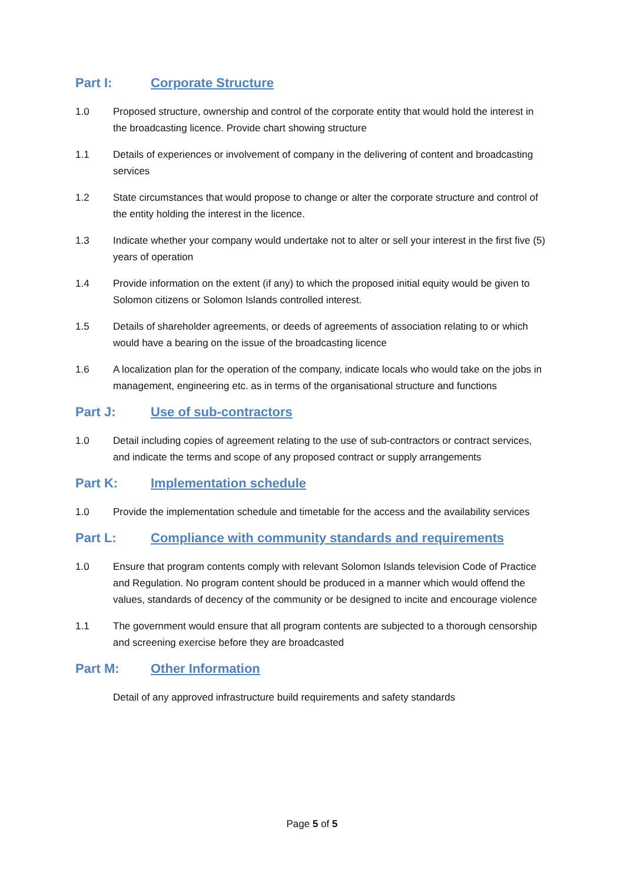Part I: Corporate Structure
1.0 Proposed structure, ownership and control of the corporate entity that would hold the interest in the broadcasting licence. Provide chart showing structure
1.1 Details of experiences or involvement of company in the delivering of content and broadcasting services
1.2 State circumstances that would propose to change or alter the corporate structure and control of the entity holding the interest in the licence.
1.3 Indicate whether your company would undertake not to alter or sell your interest in the first five (5) years of operation
1.4 Provide information on the extent (if any) to which the proposed initial equity would be given to Solomon citizens or Solomon Islands controlled interest.
1.5 Details of shareholder agreements, or deeds of agreements of association relating to or which would have a bearing on the issue of the broadcasting licence
1.6 A localization plan for the operation of the company, indicate locals who would take on the jobs in management, engineering etc. as in terms of the organisational structure and functions
Part J: Use of sub-contractors
1.0 Detail including copies of agreement relating to the use of sub-contractors or contract services, and indicate the terms and scope of any proposed contract or supply arrangements
Part K: Implementation schedule
1.0 Provide the implementation schedule and timetable for the access and the availability services
Part L: Compliance with community standards and requirements
1.0 Ensure that program contents comply with relevant Solomon Islands television Code of Practice and Regulation. No program content should be produced in a manner which would offend the values, standards of decency of the community or be designed to incite and encourage violence
1.1 The government would ensure that all program contents are subjected to a thorough censorship and screening exercise before they are broadcasted
Part M: Other Information
Detail of any approved infrastructure build requirements and safety standards
Page 5 of 5